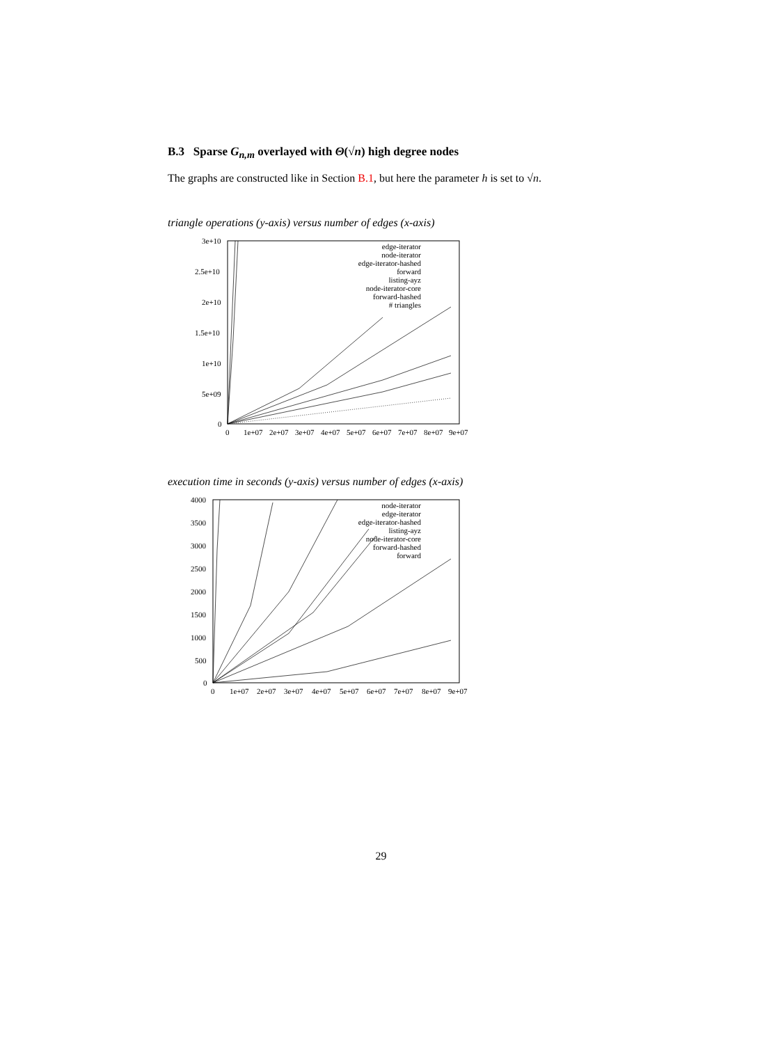B.3 Sparse G<sub>n,m</sub> overlayed with Θ(√n) high degree nodes
The graphs are constructed like in Section B.1, but here the parameter h is set to √n.
triangle operations (y-axis) versus number of edges (x-axis)
3e+10
2.5e+10
2e+10
1.5e+10
1e+10
5e+09
0
0
1e+07
2e+07
3e+07
4e+07
5e+07
6e+07
7e+07
8e+07
9e+07
edge-iterator
node-iterator
edge-iterator-hashed
forward
listing-ayz
node-iterator-core
forward-hashed
# triangles
execution time in seconds (y-axis) versus number of edges (x-axis)
4000
3500
3000
2500
2000
1500
1000
500
0
0
1e+07
2e+07
3e+07
4e+07
5e+07
6e+07
7e+07
8e+07
9e+07
node-iterator
edge-iterator
edge-iterator-hashed
listing-ayz
node-iterator-core
forward-hashed
forward
29